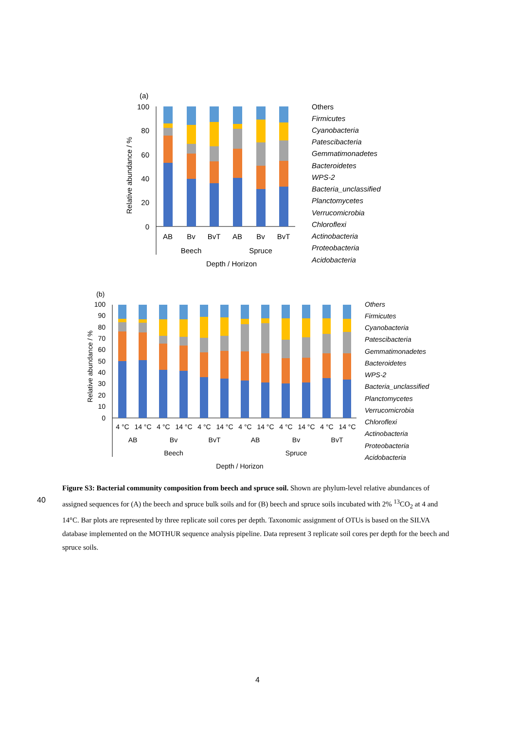(a)
100
80
60
40
20
0
Relative abundance / %
AB
Bv
BvT
AB
Bv
BvT
Beech
Spruce
Depth / Horizon
Others
Firmicutes
Cyanobacteria
Patescibacteria
Gemmatimonadetes
Bacteroidetes
WPS-2
Bacteria_unclassified
Planctomycetes
Verrucomicrobia
Chloroflexi
Actinobacteria
Proteobacteria
Acidobacteria
(b)
100
90
80
70
60
50
40
30
20
10
0
Relative abundance / %
4 °C
14 °C
4 °C
14 °C
4 °C
14 °C
4 °C
14 °C
4 °C
14 °C
4 °C
14 °C
AB
Bv
BvT
AB
Bv
BvT
Beech
Spruce
Depth / Horizon
Others
Firmicutes
Cyanobacteria
Patescibacteria
Gemmatimonadetes
Bacteroidetes
WPS-2
Bacteria_unclassified
Planctomycetes
Verrucomicrobia
Chloroflexi
Actinobacteria
Proteobacteria
Acidobacteria
40
Figure S3: Bacterial community composition from beech and spruce soil. Shown are phylum-level relative abundances of assigned sequences for (A) the beech and spruce bulk soils and for (B) beech and spruce soils incubated with 2% <sup>13</sup>CO<sub>2</sub> at 4 and 14°C. Bar plots are represented by three replicate soil cores per depth. Taxonomic assignment of OTUs is based on the SILVA database implemented on the MOTHUR sequence analysis pipeline. Data represent 3 replicate soil cores per depth for the beech and spruce soils.
4